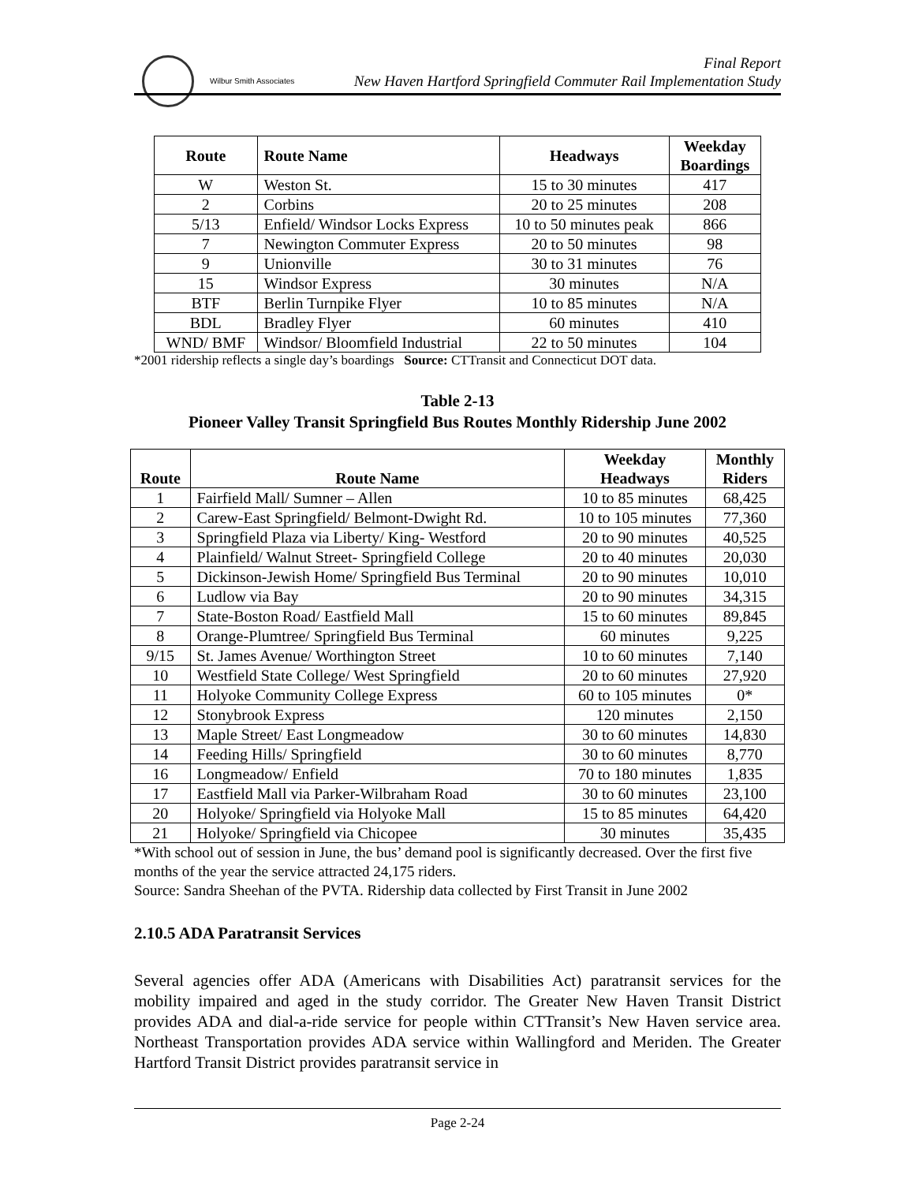Wilbur Smith Associates
Final Report
New Haven Hartford Springfield Commuter Rail Implementation Study
| Route | Route Name | Headways | Weekday Boardings |
| --- | --- | --- | --- |
| W | Weston St. | 15 to 30 minutes | 417 |
| 2 | Corbins | 20 to 25 minutes | 208 |
| 5/13 | Enfield/ Windsor Locks Express | 10 to 50 minutes peak | 866 |
| 7 | Newington Commuter Express | 20 to 50 minutes | 98 |
| 9 | Unionville | 30 to 31 minutes | 76 |
| 15 | Windsor Express | 30 minutes | N/A |
| BTF | Berlin Turnpike Flyer | 10 to 85 minutes | N/A |
| BDL | Bradley Flyer | 60 minutes | 410 |
| WND/ BMF | Windsor/ Bloomfield Industrial | 22 to 50 minutes | 104 |
*2001 ridership reflects a single day’s boardings Source: CTTransit and Connecticut DOT data.
Table 2-13
Pioneer Valley Transit Springfield Bus Routes Monthly Ridership June 2002
| Route | Route Name | Weekday Headways | Monthly Riders |
| --- | --- | --- | --- |
| 1 | Fairfield Mall/ Sumner – Allen | 10 to 85 minutes | 68,425 |
| 2 | Carew-East Springfield/ Belmont-Dwight Rd. | 10 to 105 minutes | 77,360 |
| 3 | Springfield Plaza via Liberty/ King- Westford | 20 to 90 minutes | 40,525 |
| 4 | Plainfield/ Walnut Street- Springfield College | 20 to 40 minutes | 20,030 |
| 5 | Dickinson-Jewish Home/ Springfield Bus Terminal | 20 to 90 minutes | 10,010 |
| 6 | Ludlow via Bay | 20 to 90 minutes | 34,315 |
| 7 | State-Boston Road/ Eastfield Mall | 15 to 60 minutes | 89,845 |
| 8 | Orange-Plumtree/ Springfield Bus Terminal | 60 minutes | 9,225 |
| 9/15 | St. James Avenue/ Worthington Street | 10 to 60 minutes | 7,140 |
| 10 | Westfield State College/ West Springfield | 20 to 60 minutes | 27,920 |
| 11 | Holyoke Community College Express | 60 to 105 minutes | 0* |
| 12 | Stonybrook Express | 120 minutes | 2,150 |
| 13 | Maple Street/ East Longmeadow | 30 to 60 minutes | 14,830 |
| 14 | Feeding Hills/ Springfield | 30 to 60 minutes | 8,770 |
| 16 | Longmeadow/ Enfield | 70 to 180 minutes | 1,835 |
| 17 | Eastfield Mall via Parker-Wilbraham Road | 30 to 60 minutes | 23,100 |
| 20 | Holyoke/ Springfield via Holyoke Mall | 15 to 85 minutes | 64,420 |
| 21 | Holyoke/ Springfield via Chicopee | 30 minutes | 35,435 |
*With school out of session in June, the bus’ demand pool is significantly decreased. Over the first five months of the year the service attracted 24,175 riders.
Source: Sandra Sheehan of the PVTA. Ridership data collected by First Transit in June 2002
2.10.5 ADA Paratransit Services
Several agencies offer ADA (Americans with Disabilities Act) paratransit services for the mobility impaired and aged in the study corridor. The Greater New Haven Transit District provides ADA and dial-a-ride service for people within CTTransit’s New Haven service area. Northeast Transportation provides ADA service within Wallingford and Meriden. The Greater Hartford Transit District provides paratransit service in
Page 2-24